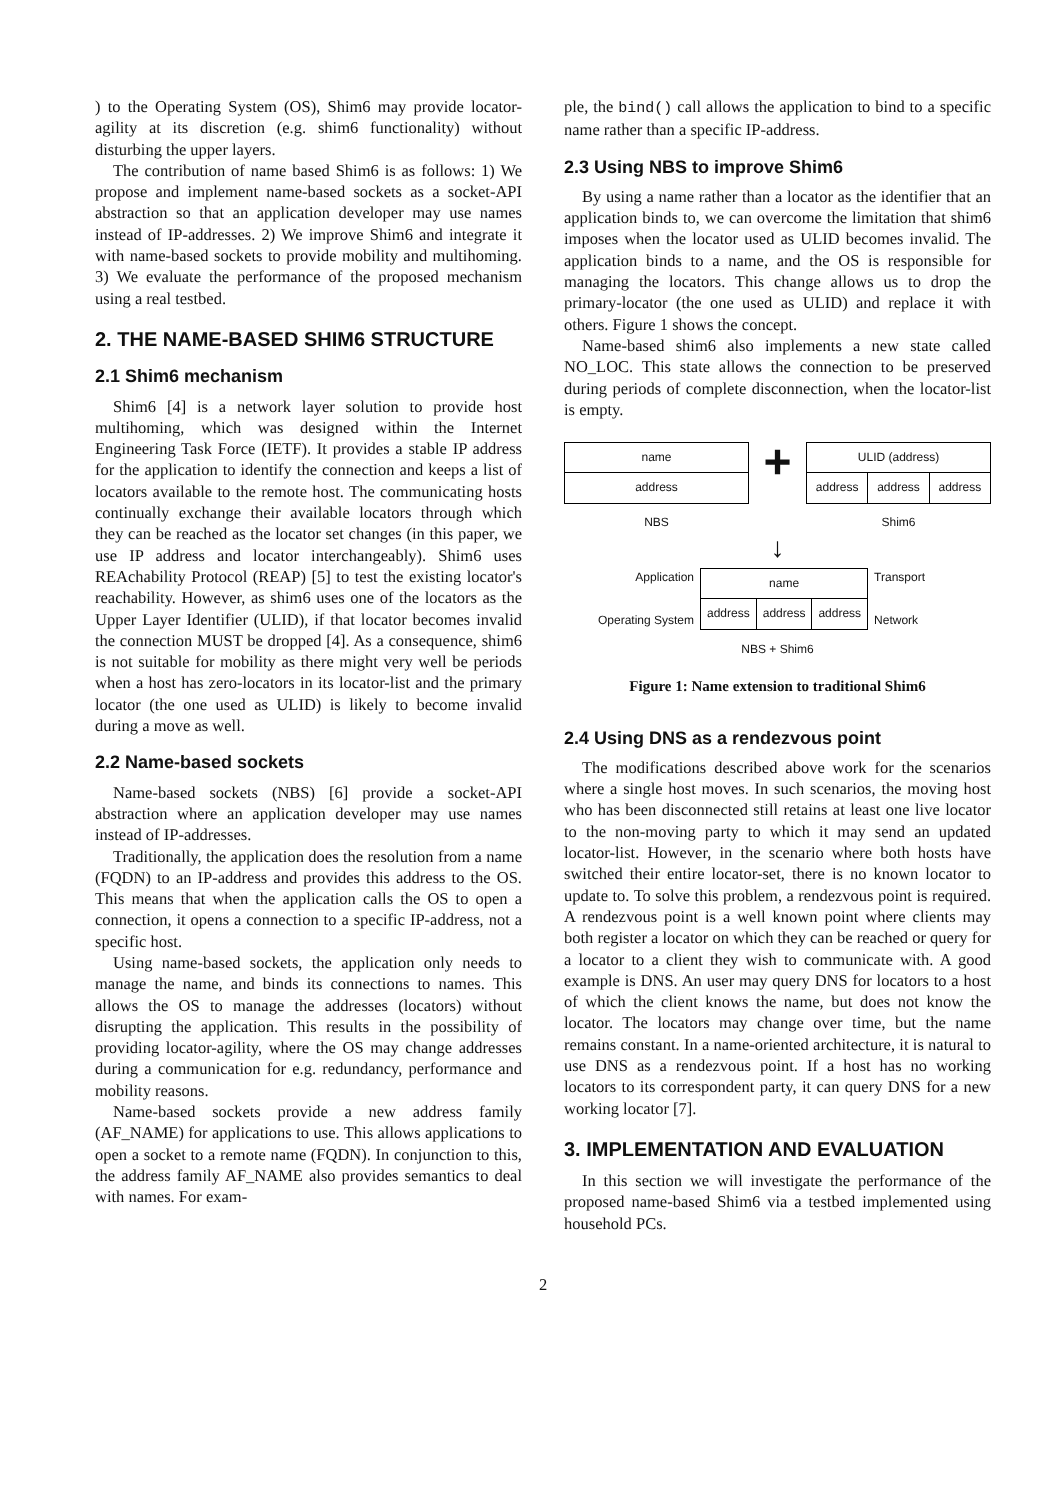) to the Operating System (OS), Shim6 may provide locator-agility at its discretion (e.g. shim6 functionality) without disturbing the upper layers.
The contribution of name based Shim6 is as follows: 1) We propose and implement name-based sockets as a socket-API abstraction so that an application developer may use names instead of IP-addresses. 2) We improve Shim6 and integrate it with name-based sockets to provide mobility and multihoming. 3) We evaluate the performance of the proposed mechanism using a real testbed.
2. THE NAME-BASED SHIM6 STRUCTURE
2.1 Shim6 mechanism
Shim6 [4] is a network layer solution to provide host multihoming, which was designed within the Internet Engineering Task Force (IETF). It provides a stable IP address for the application to identify the connection and keeps a list of locators available to the remote host. The communicating hosts continually exchange their available locators through which they can be reached as the locator set changes (in this paper, we use IP address and locator interchangeably). Shim6 uses REAchability Protocol (REAP) [5] to test the existing locator's reachability. However, as shim6 uses one of the locators as the Upper Layer Identifier (ULID), if that locator becomes invalid the connection MUST be dropped [4]. As a consequence, shim6 is not suitable for mobility as there might very well be periods when a host has zero-locators in its locator-list and the primary locator (the one used as ULID) is likely to become invalid during a move as well.
2.2 Name-based sockets
Name-based sockets (NBS) [6] provide a socket-API abstraction where an application developer may use names instead of IP-addresses.
Traditionally, the application does the resolution from a name (FQDN) to an IP-address and provides this address to the OS. This means that when the application calls the OS to open a connection, it opens a connection to a specific IP-address, not a specific host.
Using name-based sockets, the application only needs to manage the name, and binds its connections to names. This allows the OS to manage the addresses (locators) without disrupting the application. This results in the possibility of providing locator-agility, where the OS may change addresses during a communication for e.g. redundancy, performance and mobility reasons.
Name-based sockets provide a new address family (AF_NAME) for applications to use. This allows applications to open a socket to a remote name (FQDN). In conjunction to this, the address family AF_NAME also provides semantics to deal with names. For exam-
ple, the bind() call allows the application to bind to a specific name rather than a specific IP-address.
2.3 Using NBS to improve Shim6
By using a name rather than a locator as the identifier that an application binds to, we can overcome the limitation that shim6 imposes when the locator used as ULID becomes invalid. The application binds to a name, and the OS is responsible for managing the locators. This change allows us to drop the primary-locator (the one used as ULID) and replace it with others. Figure 1 shows the concept.
Name-based shim6 also implements a new state called NO_LOC. This state allows the connection to be preserved during periods of complete disconnection, when the locator-list is empty.
| name |
| address |
NBS
+
| ULID (address) | | |
| address | address | address |
Shim6
↓
Application
Operating System
| name | | |
| address | address | address |
Transport
Network
NBS + Shim6
Figure 1: Name extension to traditional Shim6
2.4 Using DNS as a rendezvous point
The modifications described above work for the scenarios where a single host moves. In such scenarios, the moving host who has been disconnected still retains at least one live locator to the non-moving party to which it may send an updated locator-list. However, in the scenario where both hosts have switched their entire locator-set, there is no known locator to update to. To solve this problem, a rendezvous point is required. A rendezvous point is a well known point where clients may both register a locator on which they can be reached or query for a locator to a client they wish to communicate with. A good example is DNS. An user may query DNS for locators to a host of which the client knows the name, but does not know the locator. The locators may change over time, but the name remains constant. In a name-oriented architecture, it is natural to use DNS as a rendezvous point. If a host has no working locators to its correspondent party, it can query DNS for a new working locator [7].
3. IMPLEMENTATION AND EVALUATION
In this section we will investigate the performance of the proposed name-based Shim6 via a testbed implemented using household PCs.
2